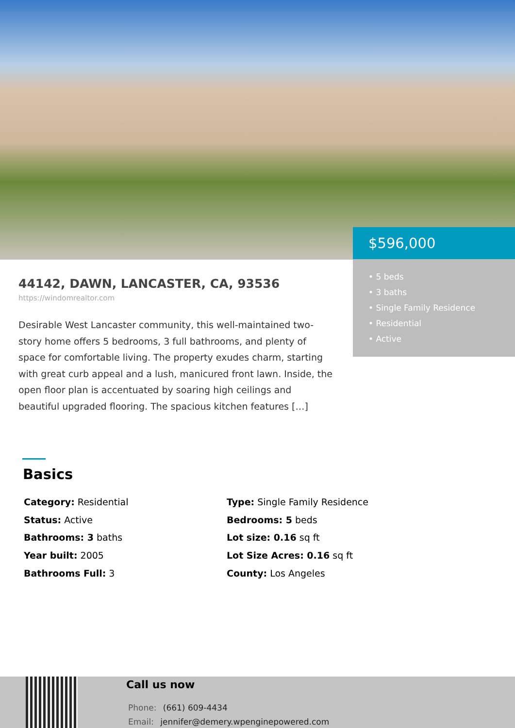$596,000
• 5 beds
• 3 baths
• Single Family Residence
• Residential
• Active
44142, DAWN, LANCASTER, CA, 93536
https://windomrealtor.com
Desirable West Lancaster community, this well-maintained two-story home offers 5 bedrooms, 3 full bathrooms, and plenty of space for comfortable living. The property exudes charm, starting with great curb appeal and a lush, manicured front lawn. Inside, the open floor plan is accentuated by soaring high ceilings and beautiful upgraded flooring. The spacious kitchen features […]
Basics
Category: Residential
Type: Single Family Residence
Status: Active
Bedrooms: 5 beds
Bathrooms: 3 baths
Lot size: 0.16 sq ft
Year built: 2005
Lot Size Acres: 0.16 sq ft
Bathrooms Full: 3
County: Los Angeles
Call us now
Phone: (661) 609-4434
Email: jennifer@demery.wpenginepowered.com